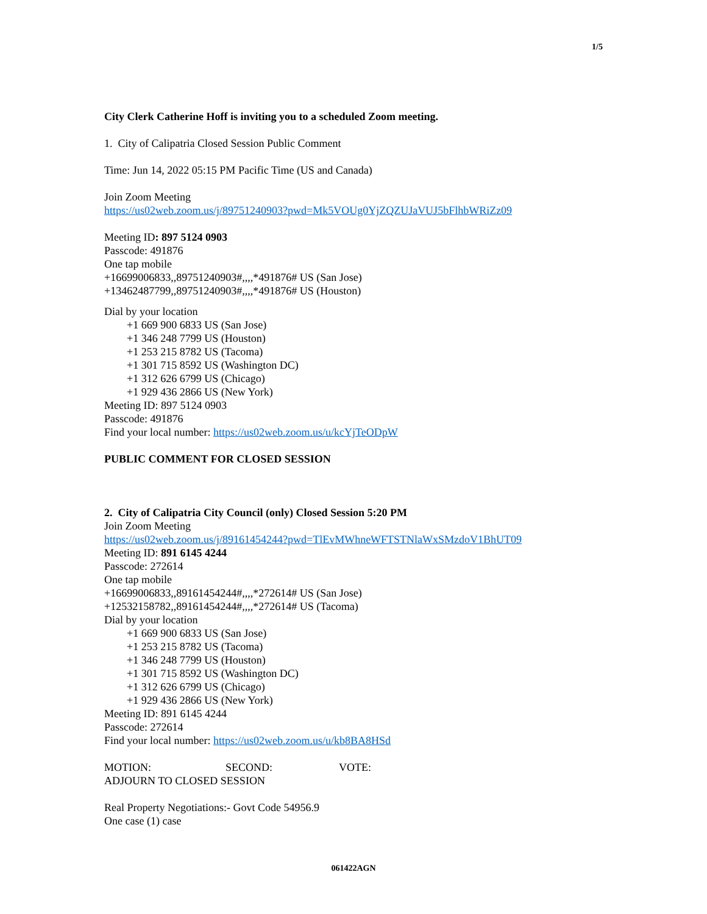1/5
City Clerk Catherine Hoff is inviting you to a scheduled Zoom meeting.
1. City of Calipatria Closed Session Public Comment
Time: Jun 14, 2022 05:15 PM Pacific Time (US and Canada)
Join Zoom Meeting
https://us02web.zoom.us/j/89751240903?pwd=Mk5VOUg0YjZQZUJaVUJ5bFlhbWRiZz09
Meeting ID: 897 5124 0903
Passcode: 491876
One tap mobile
+16699006833,,89751240903#,,,,*491876# US (San Jose)
+13462487799,,89751240903#,,,,*491876# US (Houston)
Dial by your location
+1 669 900 6833 US (San Jose)
+1 346 248 7799 US (Houston)
+1 253 215 8782 US (Tacoma)
+1 301 715 8592 US (Washington DC)
+1 312 626 6799 US (Chicago)
+1 929 436 2866 US (New York)
Meeting ID: 897 5124 0903
Passcode: 491876
Find your local number: https://us02web.zoom.us/u/kcYjTeODpW
PUBLIC COMMENT FOR CLOSED SESSION
2. City of Calipatria City Council (only) Closed Session 5:20 PM
Join Zoom Meeting
https://us02web.zoom.us/j/89161454244?pwd=TlEvMWhneWFTSTNlaWxSMzdoV1BhUT09
Meeting ID: 891 6145 4244
Passcode: 272614
One tap mobile
+16699006833,,89161454244#,,,,*272614# US (San Jose)
+12532158782,,89161454244#,,,,*272614# US (Tacoma)
Dial by your location
+1 669 900 6833 US (San Jose)
+1 253 215 8782 US (Tacoma)
+1 346 248 7799 US (Houston)
+1 301 715 8592 US (Washington DC)
+1 312 626 6799 US (Chicago)
+1 929 436 2866 US (New York)
Meeting ID: 891 6145 4244
Passcode: 272614
Find your local number: https://us02web.zoom.us/u/kb8BA8HSd
MOTION: SECOND: VOTE:
ADJOURN TO CLOSED SESSION
Real Property Negotiations:- Govt Code 54956.9
One case (1) case
061422AGN